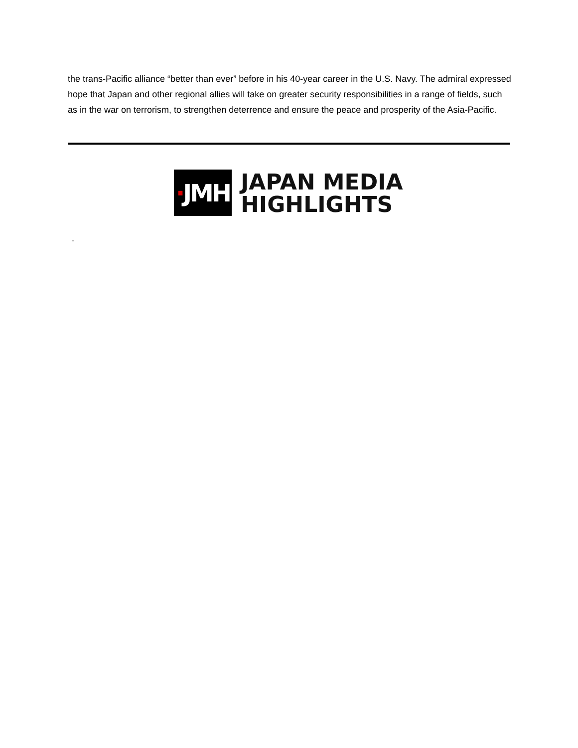the trans-Pacific alliance “better than ever” before in his 40-year career in the U.S. Navy. The admiral expressed hope that Japan and other regional allies will take on greater security responsibilities in a range of fields, such as in the war on terrorism, to strengthen deterrence and ensure the peace and prosperity of the Asia-Pacific.
· JMH
JAPAN MEDIA
HIGHLIGHTS
.